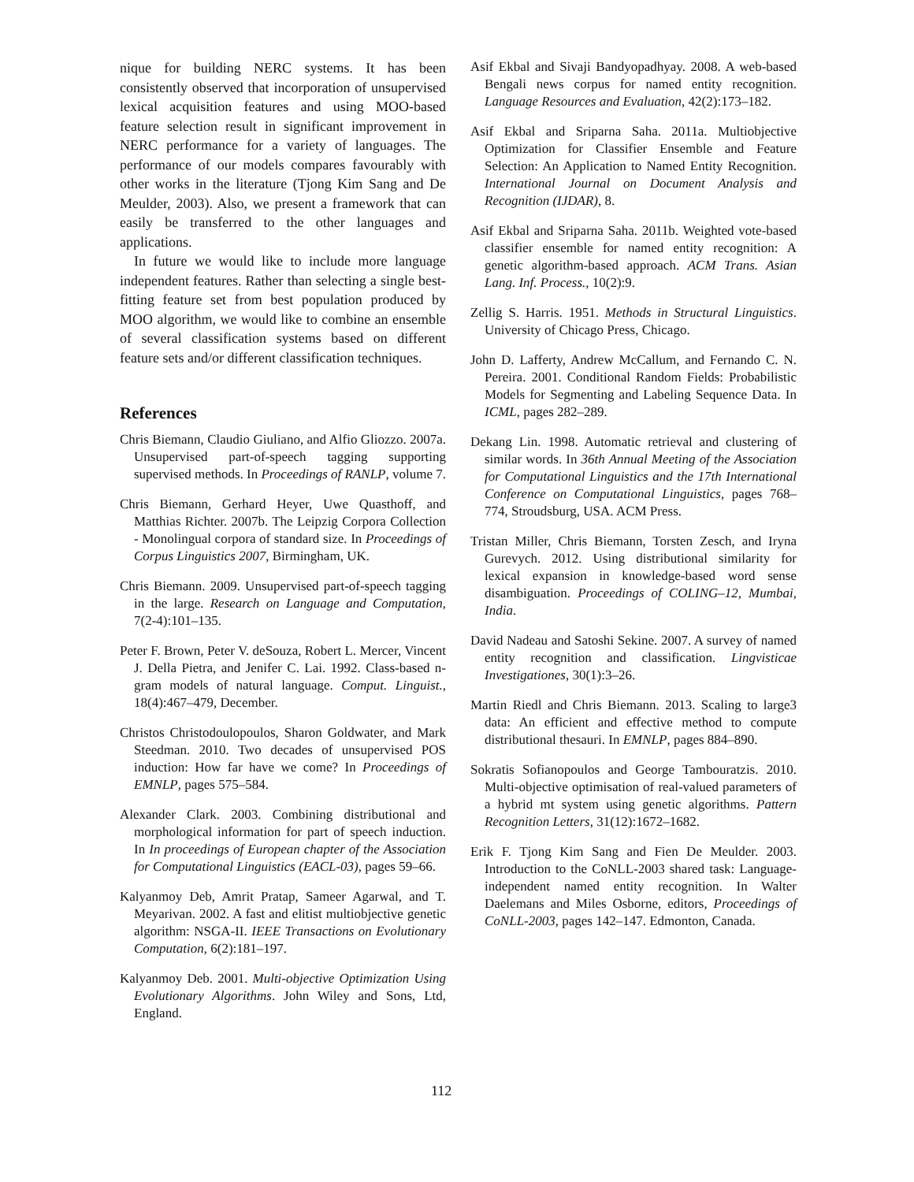nique for building NERC systems. It has been consistently observed that incorporation of unsupervised lexical acquisition features and using MOO-based feature selection result in significant improvement in NERC performance for a variety of languages. The performance of our models compares favourably with other works in the literature (Tjong Kim Sang and De Meulder, 2003). Also, we present a framework that can easily be transferred to the other languages and applications.
In future we would like to include more language independent features. Rather than selecting a single best-fitting feature set from best population produced by MOO algorithm, we would like to combine an ensemble of several classification systems based on different feature sets and/or different classification techniques.
References
Chris Biemann, Claudio Giuliano, and Alfio Gliozzo. 2007a. Unsupervised part-of-speech tagging supporting supervised methods. In Proceedings of RANLP, volume 7.
Chris Biemann, Gerhard Heyer, Uwe Quasthoff, and Matthias Richter. 2007b. The Leipzig Corpora Collection - Monolingual corpora of standard size. In Proceedings of Corpus Linguistics 2007, Birmingham, UK.
Chris Biemann. 2009. Unsupervised part-of-speech tagging in the large. Research on Language and Computation, 7(2-4):101–135.
Peter F. Brown, Peter V. deSouza, Robert L. Mercer, Vincent J. Della Pietra, and Jenifer C. Lai. 1992. Class-based n-gram models of natural language. Comput. Linguist., 18(4):467–479, December.
Christos Christodoulopoulos, Sharon Goldwater, and Mark Steedman. 2010. Two decades of unsupervised POS induction: How far have we come? In Proceedings of EMNLP, pages 575–584.
Alexander Clark. 2003. Combining distributional and morphological information for part of speech induction. In In proceedings of European chapter of the Association for Computational Linguistics (EACL-03), pages 59–66.
Kalyanmoy Deb, Amrit Pratap, Sameer Agarwal, and T. Meyarivan. 2002. A fast and elitist multiobjective genetic algorithm: NSGA-II. IEEE Transactions on Evolutionary Computation, 6(2):181–197.
Kalyanmoy Deb. 2001. Multi-objective Optimization Using Evolutionary Algorithms. John Wiley and Sons, Ltd, England.
Asif Ekbal and Sivaji Bandyopadhyay. 2008. A web-based Bengali news corpus for named entity recognition. Language Resources and Evaluation, 42(2):173–182.
Asif Ekbal and Sriparna Saha. 2011a. Multiobjective Optimization for Classifier Ensemble and Feature Selection: An Application to Named Entity Recognition. International Journal on Document Analysis and Recognition (IJDAR), 8.
Asif Ekbal and Sriparna Saha. 2011b. Weighted vote-based classifier ensemble for named entity recognition: A genetic algorithm-based approach. ACM Trans. Asian Lang. Inf. Process., 10(2):9.
Zellig S. Harris. 1951. Methods in Structural Linguistics. University of Chicago Press, Chicago.
John D. Lafferty, Andrew McCallum, and Fernando C. N. Pereira. 2001. Conditional Random Fields: Probabilistic Models for Segmenting and Labeling Sequence Data. In ICML, pages 282–289.
Dekang Lin. 1998. Automatic retrieval and clustering of similar words. In 36th Annual Meeting of the Association for Computational Linguistics and the 17th International Conference on Computational Linguistics, pages 768–774, Stroudsburg, USA. ACM Press.
Tristan Miller, Chris Biemann, Torsten Zesch, and Iryna Gurevych. 2012. Using distributional similarity for lexical expansion in knowledge-based word sense disambiguation. Proceedings of COLING–12, Mumbai, India.
David Nadeau and Satoshi Sekine. 2007. A survey of named entity recognition and classification. Lingvisticae Investigationes, 30(1):3–26.
Martin Riedl and Chris Biemann. 2013. Scaling to large3 data: An efficient and effective method to compute distributional thesauri. In EMNLP, pages 884–890.
Sokratis Sofianopoulos and George Tambouratzis. 2010. Multi-objective optimisation of real-valued parameters of a hybrid mt system using genetic algorithms. Pattern Recognition Letters, 31(12):1672–1682.
Erik F. Tjong Kim Sang and Fien De Meulder. 2003. Introduction to the CoNLL-2003 shared task: Language-independent named entity recognition. In Walter Daelemans and Miles Osborne, editors, Proceedings of CoNLL-2003, pages 142–147. Edmonton, Canada.
112